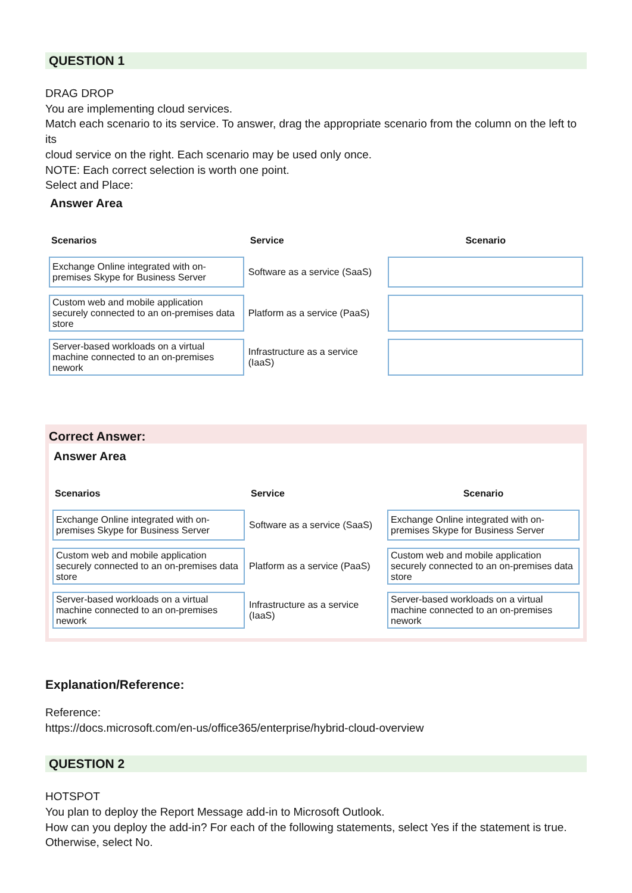QUESTION 1
DRAG DROP
You are implementing cloud services.
Match each scenario to its service. To answer, drag the appropriate scenario from the column on the left to its
cloud service on the right. Each scenario may be used only once.
NOTE: Each correct selection is worth one point.
Select and Place:
Answer Area
| Scenarios | Service | Scenario |
| --- | --- | --- |
| Exchange Online integrated with on-premises Skype for Business Server | Software as a service (SaaS) | |
| Custom web and mobile application securely connected to an on-premises data store | Platform as a service (PaaS) | |
| Server-based workloads on a virtual machine connected to an on-premises nework | Infrastructure as a service (IaaS) | |
Correct Answer:
Answer Area
| Scenarios | Service | Scenario |
| --- | --- | --- |
| Exchange Online integrated with on-premises Skype for Business Server | Software as a service (SaaS) | Exchange Online integrated with on-premises Skype for Business Server |
| Custom web and mobile application securely connected to an on-premises data store | Platform as a service (PaaS) | Custom web and mobile application securely connected to an on-premises data store |
| Server-based workloads on a virtual machine connected to an on-premises nework | Infrastructure as a service (IaaS) | Server-based workloads on a virtual machine connected to an on-premises nework |
Explanation/Reference:
Reference:
https://docs.microsoft.com/en-us/office365/enterprise/hybrid-cloud-overview
QUESTION 2
HOTSPOT
You plan to deploy the Report Message add-in to Microsoft Outlook.
How can you deploy the add-in? For each of the following statements, select Yes if the statement is true.
Otherwise, select No.